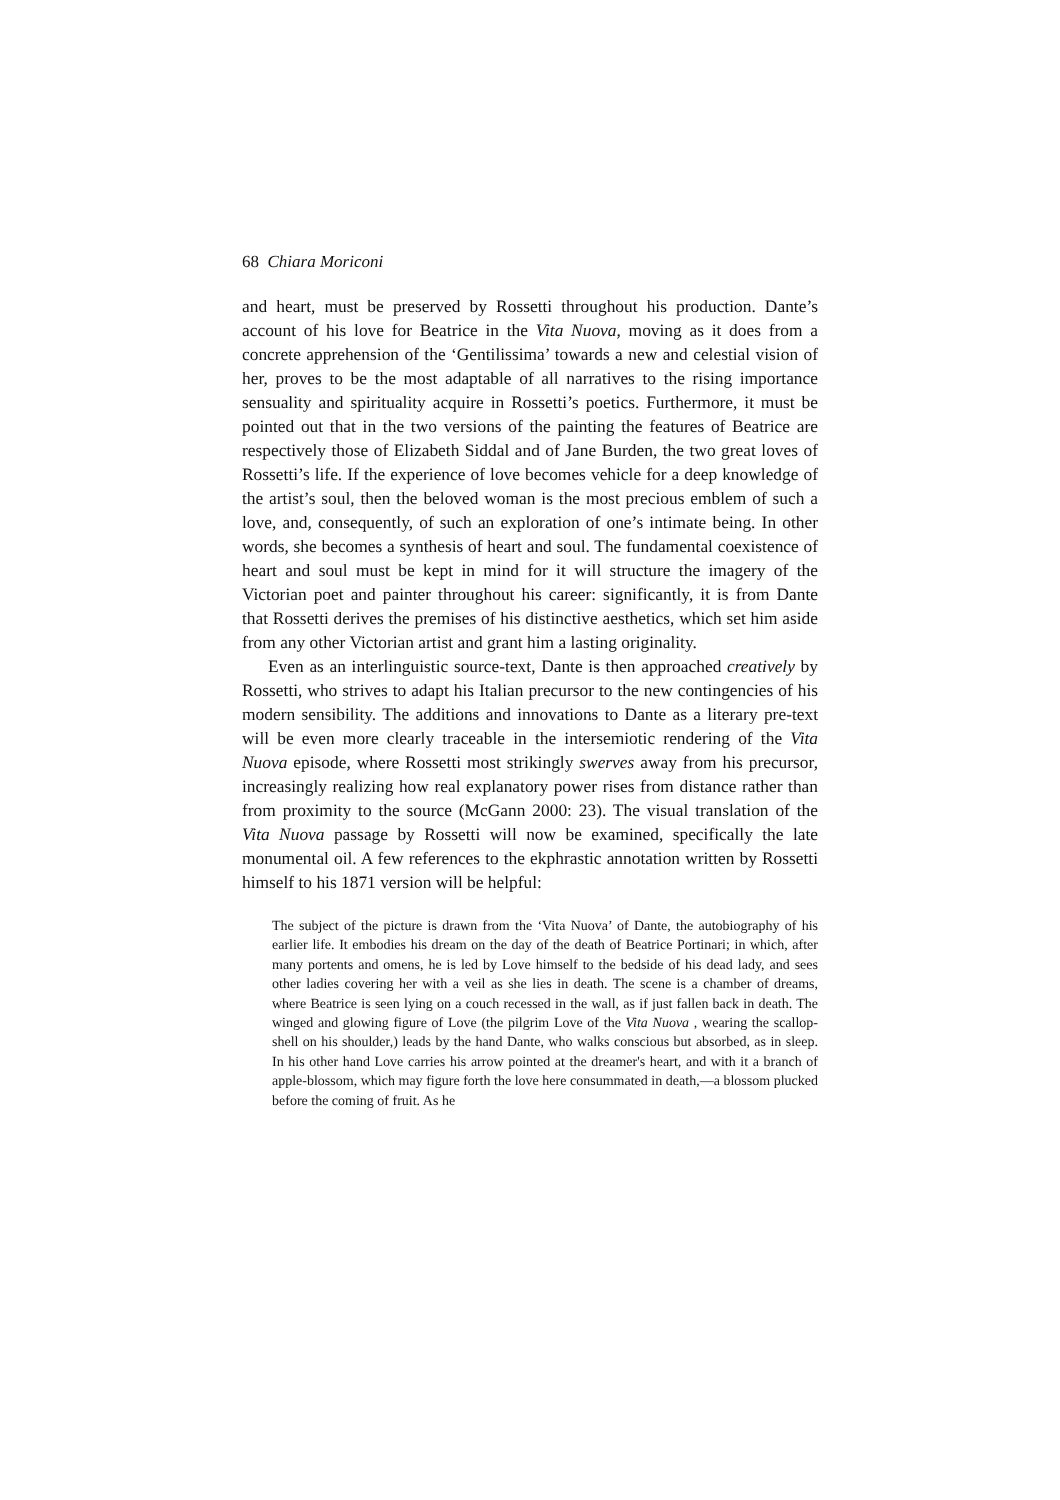68 Chiara Moriconi
and heart, must be preserved by Rossetti throughout his production. Dante’s account of his love for Beatrice in the Vita Nuova, moving as it does from a concrete apprehension of the ‘Gentilissima’ towards a new and celestial vision of her, proves to be the most adaptable of all narratives to the rising importance sensuality and spirituality acquire in Rossetti’s poetics. Furthermore, it must be pointed out that in the two versions of the painting the features of Beatrice are respectively those of Elizabeth Siddal and of Jane Burden, the two great loves of Rossetti’s life. If the experience of love becomes vehicle for a deep knowledge of the artist’s soul, then the beloved woman is the most precious emblem of such a love, and, consequently, of such an exploration of one’s intimate being. In other words, she becomes a synthesis of heart and soul. The fundamental coexistence of heart and soul must be kept in mind for it will structure the imagery of the Victorian poet and painter throughout his career: significantly, it is from Dante that Rossetti derives the premises of his distinctive aesthetics, which set him aside from any other Victorian artist and grant him a lasting originality.
Even as an interlinguistic source-text, Dante is then approached creatively by Rossetti, who strives to adapt his Italian precursor to the new contingencies of his modern sensibility. The additions and innovations to Dante as a literary pre-text will be even more clearly traceable in the intersemiotic rendering of the Vita Nuova episode, where Rossetti most strikingly swerves away from his precursor, increasingly realizing how real explanatory power rises from distance rather than from proximity to the source (McGann 2000: 23). The visual translation of the Vita Nuova passage by Rossetti will now be examined, specifically the late monumental oil. A few references to the ekphrastic annotation written by Rossetti himself to his 1871 version will be helpful:
The subject of the picture is drawn from the ‘Vita Nuova’ of Dante, the autobiography of his earlier life. It embodies his dream on the day of the death of Beatrice Portinari; in which, after many portents and omens, he is led by Love himself to the bedside of his dead lady, and sees other ladies covering her with a veil as she lies in death. The scene is a chamber of dreams, where Beatrice is seen lying on a couch recessed in the wall, as if just fallen back in death. The winged and glowing figure of Love (the pilgrim Love of the Vita Nuova , wearing the scallop-shell on his shoulder,) leads by the hand Dante, who walks conscious but absorbed, as in sleep. In his other hand Love carries his arrow pointed at the dreamer's heart, and with it a branch of apple-blossom, which may figure forth the love here consummated in death,—a blossom plucked before the coming of fruit. As he